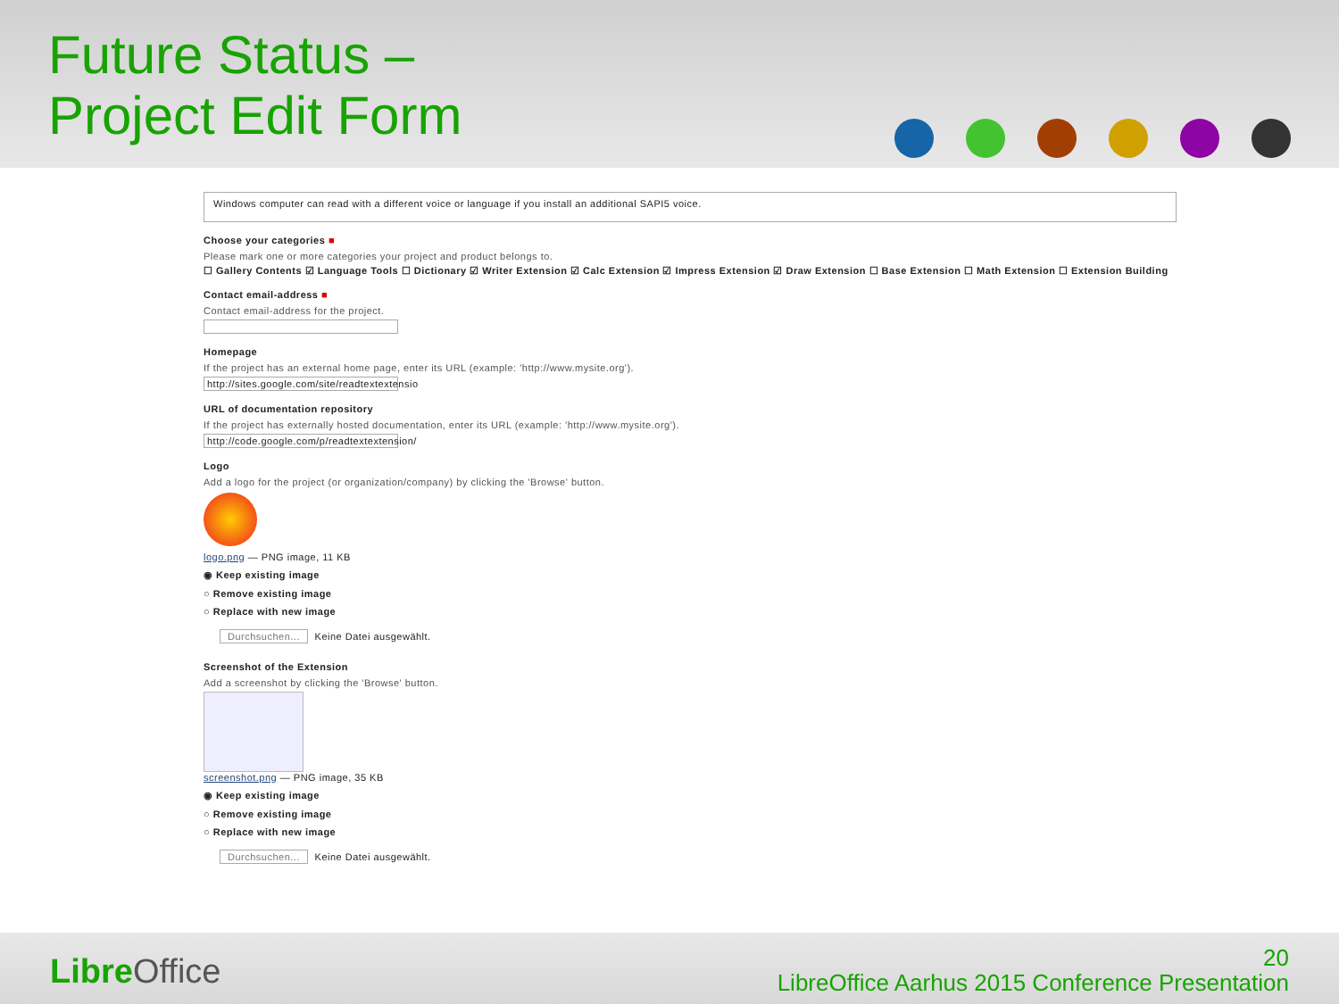Future Status –
Project Edit Form
Windows computer can read with a different voice or language if you install an additional SAPI5 voice.
Choose your categories ■
Please mark one or more categories your project and product belongs to.
☐ Gallery Contents ☑ Language Tools ☐ Dictionary ☑ Writer Extension ☑ Calc Extension ☑ Impress Extension ☑ Draw Extension ☐ Base Extension ☐ Math Extension ☐ Extension Building
Contact email-address ■
Contact email-address for the project.
Homepage
If the project has an external home page, enter its URL (example: 'http://www.mysite.org').
http://sites.google.com/site/readtextextensio
URL of documentation repository
If the project has externally hosted documentation, enter its URL (example: 'http://www.mysite.org').
http://code.google.com/p/readtextextension/
Logo
Add a logo for the project (or organization/company) by clicking the 'Browse' button.
logo.png — PNG image, 11 KB
◉ Keep existing image
○ Remove existing image
○ Replace with new image
Durchsuchen... Keine Datei ausgewählt.
Screenshot of the Extension
Add a screenshot by clicking the 'Browse' button.
screenshot.png — PNG image, 35 KB
◉ Keep existing image
○ Remove existing image
○ Replace with new image
Durchsuchen... Keine Datei ausgewählt.
Libre Office
20
LibreOffice Aarhus 2015 Conference Presentation